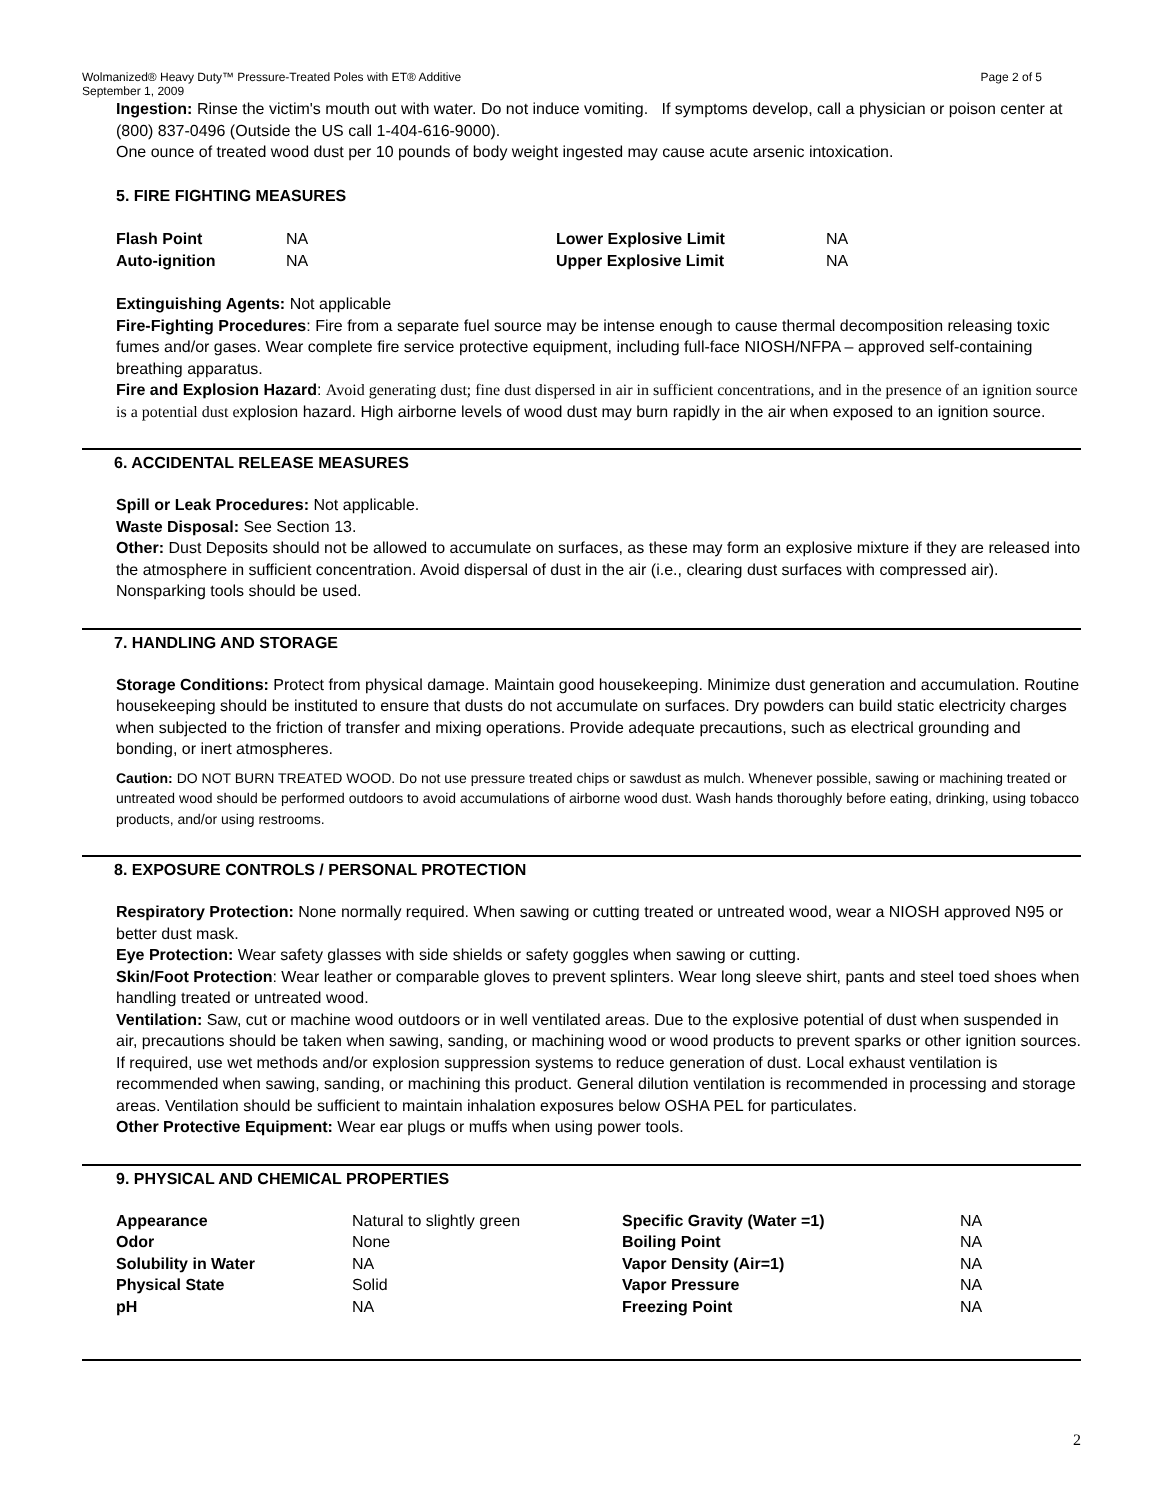Wolmanized® Heavy Duty™ Pressure-Treated Poles with ET® Additive
September 1, 2009 Page 2 of 5
Ingestion: Rinse the victim's mouth out with water. Do not induce vomiting. If symptoms develop, call a physician or poison center at (800) 837-0496 (Outside the US call 1-404-616-9000).
One ounce of treated wood dust per 10 pounds of body weight ingested may cause acute arsenic intoxication.
5. FIRE FIGHTING MEASURES
| Flash Point | NA | Lower Explosive Limit | NA |
| Auto-ignition | NA | Upper Explosive Limit | NA |
Extinguishing Agents: Not applicable
Fire-Fighting Procedures: Fire from a separate fuel source may be intense enough to cause thermal decomposition releasing toxic fumes and/or gases. Wear complete fire service protective equipment, including full-face NIOSH/NFPA – approved self-containing breathing apparatus.
Fire and Explosion Hazard: Avoid generating dust; fine dust dispersed in air in sufficient concentrations, and in the presence of an ignition source is a potential dust explosion hazard. High airborne levels of wood dust may burn rapidly in the air when exposed to an ignition source.
6. ACCIDENTAL RELEASE MEASURES
Spill or Leak Procedures: Not applicable.
Waste Disposal: See Section 13.
Other: Dust Deposits should not be allowed to accumulate on surfaces, as these may form an explosive mixture if they are released into the atmosphere in sufficient concentration. Avoid dispersal of dust in the air (i.e., clearing dust surfaces with compressed air). Nonsparking tools should be used.
7. HANDLING AND STORAGE
Storage Conditions: Protect from physical damage. Maintain good housekeeping. Minimize dust generation and accumulation. Routine housekeeping should be instituted to ensure that dusts do not accumulate on surfaces. Dry powders can build static electricity charges when subjected to the friction of transfer and mixing operations. Provide adequate precautions, such as electrical grounding and bonding, or inert atmospheres.
Caution: DO NOT BURN TREATED WOOD. Do not use pressure treated chips or sawdust as mulch. Whenever possible, sawing or machining treated or untreated wood should be performed outdoors to avoid accumulations of airborne wood dust. Wash hands thoroughly before eating, drinking, using tobacco products, and/or using restrooms.
8. EXPOSURE CONTROLS / PERSONAL PROTECTION
Respiratory Protection: None normally required. When sawing or cutting treated or untreated wood, wear a NIOSH approved N95 or better dust mask.
Eye Protection: Wear safety glasses with side shields or safety goggles when sawing or cutting.
Skin/Foot Protection: Wear leather or comparable gloves to prevent splinters. Wear long sleeve shirt, pants and steel toed shoes when handling treated or untreated wood.
Ventilation: Saw, cut or machine wood outdoors or in well ventilated areas. Due to the explosive potential of dust when suspended in air, precautions should be taken when sawing, sanding, or machining wood or wood products to prevent sparks or other ignition sources. If required, use wet methods and/or explosion suppression systems to reduce generation of dust. Local exhaust ventilation is recommended when sawing, sanding, or machining this product. General dilution ventilation is recommended in processing and storage areas. Ventilation should be sufficient to maintain inhalation exposures below OSHA PEL for particulates.
Other Protective Equipment: Wear ear plugs or muffs when using power tools.
9. PHYSICAL AND CHEMICAL PROPERTIES
| Appearance | Natural to slightly green | Specific Gravity (Water =1) | NA |
| Odor | None | Boiling Point | NA |
| Solubility in Water | NA | Vapor Density (Air=1) | NA |
| Physical State | Solid | Vapor Pressure | NA |
| pH | NA | Freezing Point | NA |
2